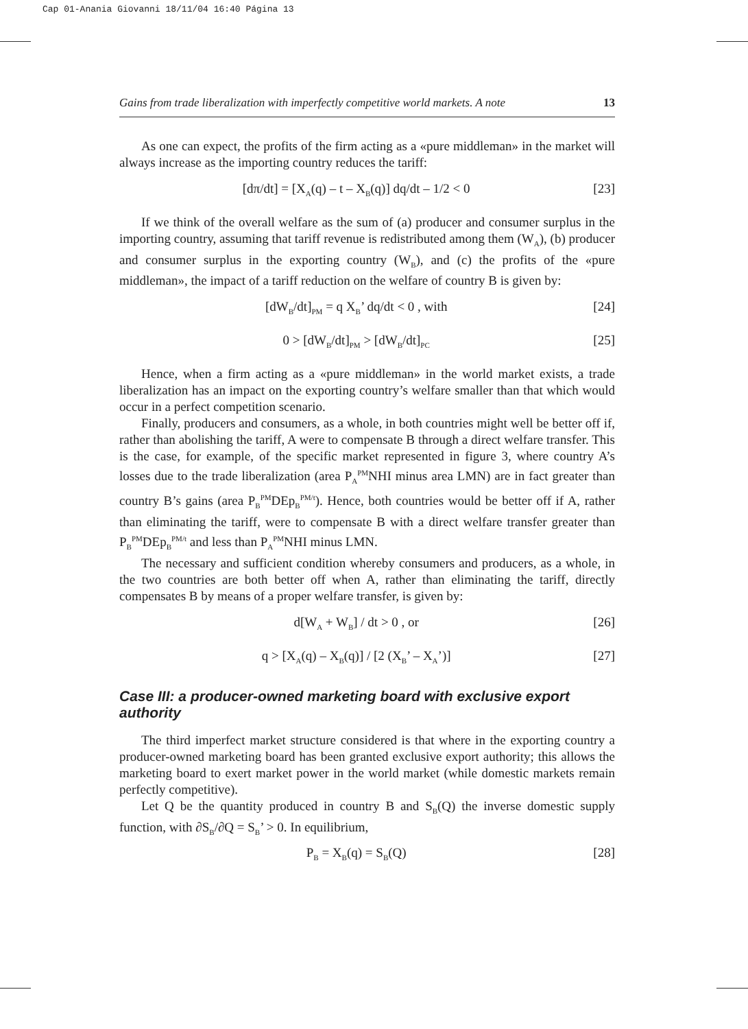Cap 01-Anania Giovanni 18/11/04 16:40 Página 13
Gains from trade liberalization with imperfectly competitive world markets. A note 13
As one can expect, the profits of the firm acting as a «pure middleman» in the market will always increase as the importing country reduces the tariff:
[dπ/dt] = [X<sub>A</sub>(q) – t – X<sub>B</sub>(q)] dq/dt – 1/2 < 0 [23]
If we think of the overall welfare as the sum of (a) producer and consumer surplus in the importing country, assuming that tariff revenue is redistributed among them (W<sub>A</sub>), (b) producer and consumer surplus in the exporting country (W<sub>B</sub>), and (c) the profits of the «pure middleman», the impact of a tariff reduction on the welfare of country B is given by:
[dW<sub>B</sub>/dt]<sub>PM</sub> = q X<sub>B</sub>’ dq/dt < 0 , with [24]
0 > [dW<sub>B</sub>/dt]<sub>PM</sub> > [dW<sub>B</sub>/dt]<sub>PC</sub> [25]
Hence, when a firm acting as a «pure middleman» in the world market exists, a trade liberalization has an impact on the exporting country’s welfare smaller than that which would occur in a perfect competition scenario.
Finally, producers and consumers, as a whole, in both countries might well be better off if, rather than abolishing the tariff, A were to compensate B through a direct welfare transfer. This is the case, for example, of the specific market represented in figure 3, where country A’s losses due to the trade liberalization (area P<sub>A</sub><sup>PM</sup>NHI minus area LMN) are in fact greater than country B’s gains (area P<sub>B</sub><sup>PM</sup>DEp<sub>B</sub><sup>PM/t</sup>). Hence, both countries would be better off if A, rather than eliminating the tariff, were to compensate B with a direct welfare transfer greater than P<sub>B</sub><sup>PM</sup>DEp<sub>B</sub><sup>PM/t</sup> and less than P<sub>A</sub><sup>PM</sup>NHI minus LMN.
The necessary and sufficient condition whereby consumers and producers, as a whole, in the two countries are both better off when A, rather than eliminating the tariff, directly compensates B by means of a proper welfare transfer, is given by:
d[W<sub>A</sub> + W<sub>B</sub>] / dt > 0 , or [26]
q > [X<sub>A</sub>(q) – X<sub>B</sub>(q)] / [2 (X<sub>B</sub>’ – X<sub>A</sub>’)] [27]
Case III: a producer-owned marketing board with exclusive export authority
The third imperfect market structure considered is that where in the exporting country a producer-owned marketing board has been granted exclusive export authority; this allows the marketing board to exert market power in the world market (while domestic markets remain perfectly competitive).
Let Q be the quantity produced in country B and S<sub>B</sub>(Q) the inverse domestic supply function, with ∂S<sub>B</sub>/∂Q = S<sub>B</sub>’ > 0. In equilibrium,
P<sub>B</sub> = X<sub>B</sub>(q) = S<sub>B</sub>(Q) [28]